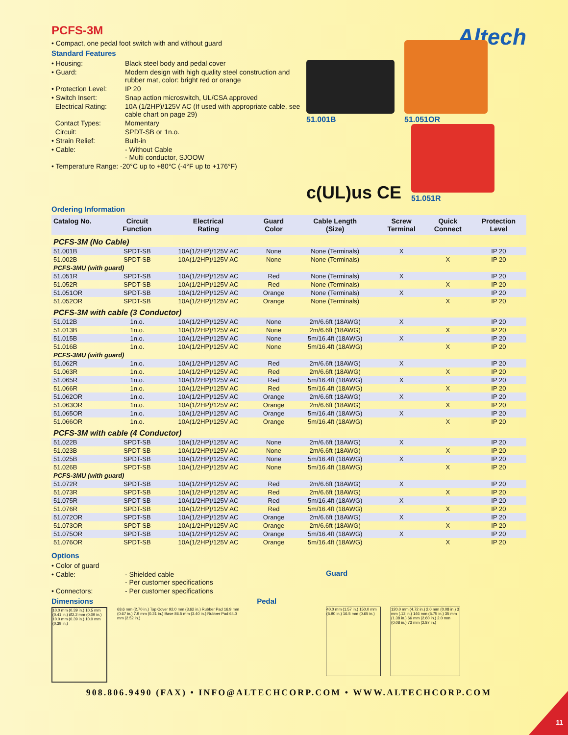PCFS-3M
• Compact, one pedal foot switch with and without guard
Standard Features
• Housing: Black steel body and pedal cover
• Guard: Modern design with high quality steel construction and rubber mat, color: bright red or orange
• Protection Level: IP 20
• Switch Insert: Snap action microswitch, UL/CSA approved
Electrical Rating: 10A (1/2HP)/125V AC (If used with appropriate cable, see cable chart on page 29)
Contact Types: Momentary
Circuit: SPDT-SB or 1n.o.
• Strain Relief: Built-in
• Cable: - Without Cable
- Multi conductor, SJOOW
• Temperature Range: -20°C up to +80°C (-4°F up to +176°F)
Altech
51.001B
51.051OR
c(UL)us CE
51.051R
Ordering Information
| Catalog No. | Circuit Function | Electrical Rating | Guard Color | Cable Length (Size) | Screw Terminal | Quick Connect | Protection Level |
| --- | --- | --- | --- | --- | --- | --- | --- |
| PCFS-3M (No Cable) | | | | | | | |
| 51.001B | SPDT-SB | 10A(1/2HP)/125V AC | None | None (Terminals) | X | | IP 20 |
| 51.002B | SPDT-SB | 10A(1/2HP)/125V AC | None | None (Terminals) | | X | IP 20 |
| PCFS-3MU (with guard) | | | | | | | |
| 51.051R | SPDT-SB | 10A(1/2HP)/125V AC | Red | None (Terminals) | X | | IP 20 |
| 51.052R | SPDT-SB | 10A(1/2HP)/125V AC | Red | None (Terminals) | | X | IP 20 |
| 51.051OR | SPDT-SB | 10A(1/2HP)/125V AC | Orange | None (Terminals) | X | | IP 20 |
| 51.052OR | SPDT-SB | 10A(1/2HP)/125V AC | Orange | None (Terminals) | | X | IP 20 |
| PCFS-3M with cable (3 Conductor) | | | | | | | |
| 51.012B | 1n.o. | 10A(1/2HP)/125V AC | None | 2m/6.6ft (18AWG) | X | | IP 20 |
| 51.013B | 1n.o. | 10A(1/2HP)/125V AC | None | 2m/6.6ft (18AWG) | | X | IP 20 |
| 51.015B | 1n.o. | 10A(1/2HP)/125V AC | None | 5m/16.4ft (18AWG) | X | | IP 20 |
| 51.016B | 1n.o. | 10A(1/2HP)/125V AC | None | 5m/16.4ft (18AWG) | | X | IP 20 |
| PCFS-3MU (with guard) | | | | | | | |
| 51.062R | 1n.o. | 10A(1/2HP)/125V AC | Red | 2m/6.6ft (18AWG) | X | | IP 20 |
| 51.063R | 1n.o. | 10A(1/2HP)/125V AC | Red | 2m/6.6ft (18AWG) | | X | IP 20 |
| 51.065R | 1n.o. | 10A(1/2HP)/125V AC | Red | 5m/16.4ft (18AWG) | X | | IP 20 |
| 51.066R | 1n.o. | 10A(1/2HP)/125V AC | Red | 5m/16.4ft (18AWG) | | X | IP 20 |
| 51.062OR | 1n.o. | 10A(1/2HP)/125V AC | Orange | 2m/6.6ft (18AWG) | X | | IP 20 |
| 51.063OR | 1n.o. | 10A(1/2HP)/125V AC | Orange | 2m/6.6ft (18AWG) | | X | IP 20 |
| 51.065OR | 1n.o. | 10A(1/2HP)/125V AC | Orange | 5m/16.4ft (18AWG) | X | | IP 20 |
| 51.066OR | 1n.o. | 10A(1/2HP)/125V AC | Orange | 5m/16.4ft (18AWG) | | X | IP 20 |
| PCFS-3M with cable (4 Conductor) | | | | | | | |
| 51.022B | SPDT-SB | 10A(1/2HP)/125V AC | None | 2m/6.6ft (18AWG) | X | | IP 20 |
| 51.023B | SPDT-SB | 10A(1/2HP)/125V AC | None | 2m/6.6ft (18AWG) | | X | IP 20 |
| 51.025B | SPDT-SB | 10A(1/2HP)/125V AC | None | 5m/16.4ft (18AWG) | X | | IP 20 |
| 51.026B | SPDT-SB | 10A(1/2HP)/125V AC | None | 5m/16.4ft (18AWG) | | X | IP 20 |
| PCFS-3MU (with guard) | | | | | | | |
| 51.072R | SPDT-SB | 10A(1/2HP)/125V AC | Red | 2m/6.6ft (18AWG) | X | | IP 20 |
| 51.073R | SPDT-SB | 10A(1/2HP)/125V AC | Red | 2m/6.6ft (18AWG) | | X | IP 20 |
| 51.075R | SPDT-SB | 10A(1/2HP)/125V AC | Red | 5m/16.4ft (18AWG) | X | | IP 20 |
| 51.076R | SPDT-SB | 10A(1/2HP)/125V AC | Red | 5m/16.4ft (18AWG) | | X | IP 20 |
| 51.072OR | SPDT-SB | 10A(1/2HP)/125V AC | Orange | 2m/6.6ft (18AWG) | X | | IP 20 |
| 51.073OR | SPDT-SB | 10A(1/2HP)/125V AC | Orange | 2m/6.6ft (18AWG) | | X | IP 20 |
| 51.075OR | SPDT-SB | 10A(1/2HP)/125V AC | Orange | 5m/16.4ft (18AWG) | X | | IP 20 |
| 51.076OR | SPDT-SB | 10A(1/2HP)/125V AC | Orange | 5m/16.4ft (18AWG) | | X | IP 20 |
Options
• Color of guard
• Cable: - Shielded cable
- Per customer specifications
• Connectors: - Per customer specifications
Dimensions Pedal
10.0 mm (0.39 in.) 10.5 mm (0.41 in.) Ø2.2 mm (0.09 in.) 10.0 mm (0.39 in.) 10.0 mm (0.39 in.)
68.6 mm (2.70 in.) Top Cover 92.0 mm (3.62 in.) Rubber Pad 16.9 mm (0.67 in.) 7.9 mm (0.31 in.) Base 86.5 mm (3.40 in.) Rubber Pad 64.0 mm (2.52 in.)
Guard
40.0 mm (1.57 in.) 150.0 mm (5.90 in.) 16.5 mm (0.65 in.)
120.0 mm (4.72 in.) 2.0 mm (0.08 in.) 3 mm (.12 in.) 146 mm (5.75 in.) 35 mm (1.38 in.) 66 mm (2.60 in.) 2.0 mm (0.08 in.) 73 mm (2.87 in.)
908.806.9490 (FAX) • INFO@ALTECHCORP.COM • WWW.ALTECHCORP.COM
11